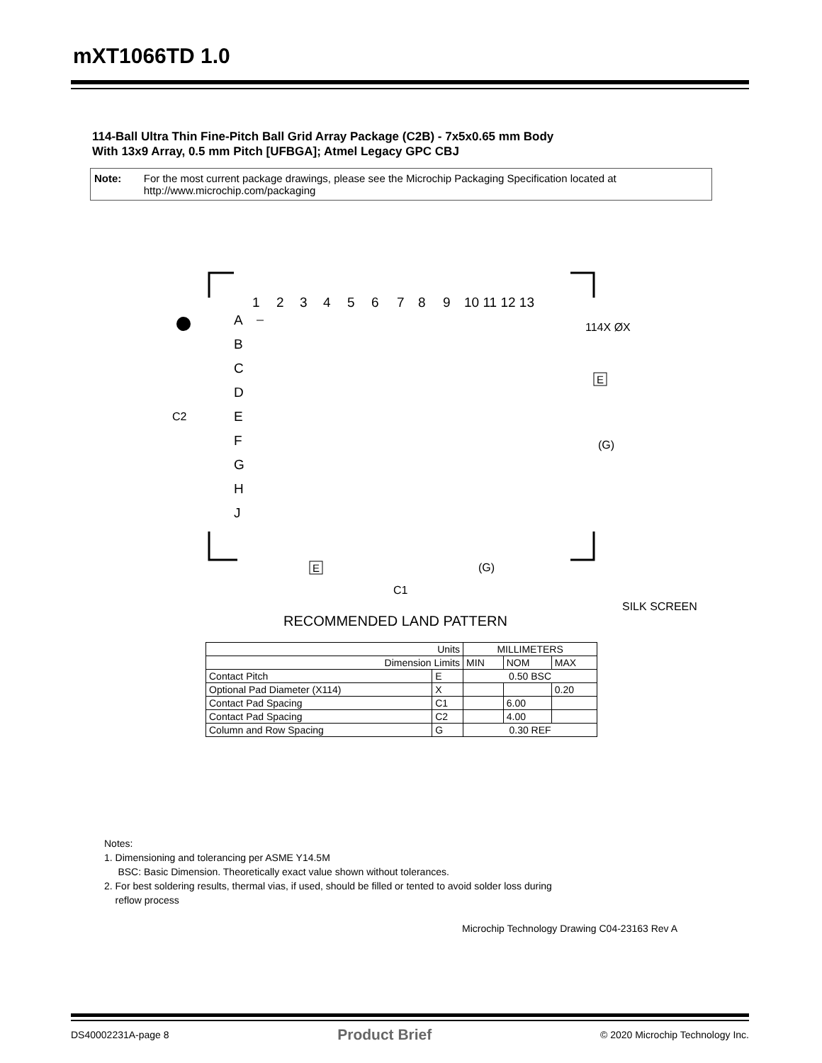mXT1066TD 1.0
114-Ball Ultra Thin Fine-Pitch Ball Grid Array Package (C2B) - 7x5x0.65 mm Body
With 13x9 Array, 0.5 mm Pitch [UFBGA]; Atmel Legacy GPC CBJ
Note: For the most current package drawings, please see the Microchip Packaging Specification located at http://www.microchip.com/packaging
1
2
3
4
5
6
7
8
9
10 11 12 13
A
B
C
D
E
F
G
H
J
114X ØX
(G)
C2
(G)
C1
SILK SCREEN
E
E
RECOMMENDED LAND PATTERN
| Units | | MILLIMETERS | | |
| Dimension Limits | | MIN | NOM | MAX |
| Contact Pitch | E | 0.50 BSC | | |
| Optional Pad Diameter (X114) | X | | | 0.20 |
| Contact Pad Spacing | C1 | | 6.00 | |
| Contact Pad Spacing | C2 | | 4.00 | |
| Column and Row Spacing | G | 0.30 REF | | |
Notes:
1. Dimensioning and tolerancing per ASME Y14.5M
BSC: Basic Dimension. Theoretically exact value shown without tolerances.
2. For best soldering results, thermal vias, if used, should be filled or tented to avoid solder loss during
reflow process
Microchip Technology Drawing C04-23163 Rev A
DS40002231A-page 8 Product Brief © 2020 Microchip Technology Inc.